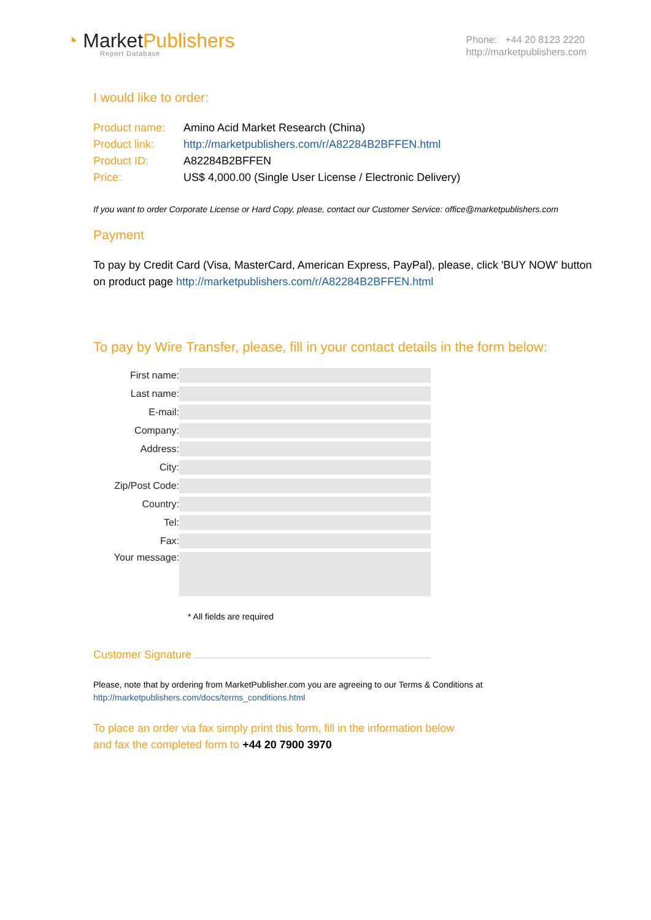◔ MarketPublishers
Report Database
Phone: +44 20 8123 2220
http://marketpublishers.com
I would like to order:
| Product name: | Amino Acid Market Research (China) |
| Product link: | http://marketpublishers.com/r/A82284B2BFFEN.html |
| Product ID: | A82284B2BFFEN |
| Price: | US$ 4,000.00 (Single User License / Electronic Delivery) |
If you want to order Corporate License or Hard Copy, please, contact our Customer Service: office@marketpublishers.com
Payment
To pay by Credit Card (Visa, MasterCard, American Express, PayPal), please, click 'BUY NOW' button on product page http://marketpublishers.com/r/A82284B2BFFEN.html
To pay by Wire Transfer, please, fill in your contact details in the form below:
| First name: | |
| Last name: | |
| E-mail: | |
| Company: | |
| Address: | |
| City: | |
| Zip/Post Code: | |
| Country: | |
| Tel: | |
| Fax: | |
| Your message: | |
* All fields are required
Customer Signature
Please, note that by ordering from MarketPublisher.com you are agreeing to our Terms & Conditions at
http://marketpublishers.com/docs/terms_conditions.html
To place an order via fax simply print this form, fill in the information below
and fax the completed form to +44 20 7900 3970